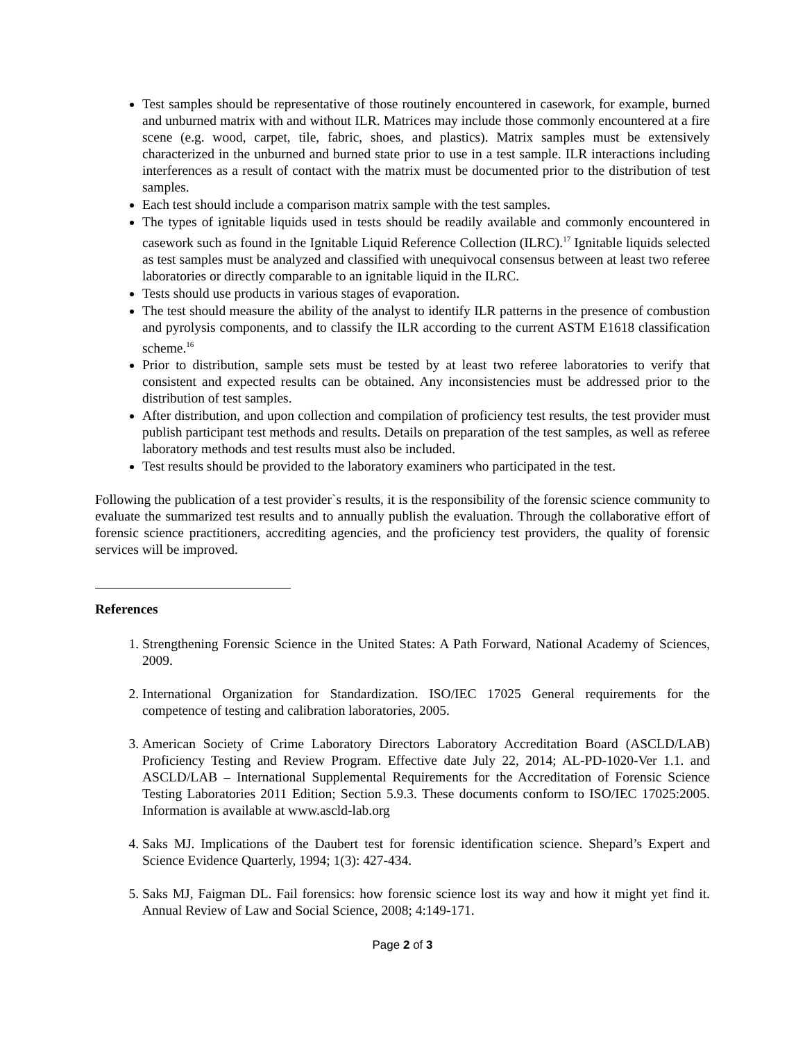Test samples should be representative of those routinely encountered in casework, for example, burned and unburned matrix with and without ILR. Matrices may include those commonly encountered at a fire scene (e.g. wood, carpet, tile, fabric, shoes, and plastics). Matrix samples must be extensively characterized in the unburned and burned state prior to use in a test sample. ILR interactions including interferences as a result of contact with the matrix must be documented prior to the distribution of test samples.
Each test should include a comparison matrix sample with the test samples.
The types of ignitable liquids used in tests should be readily available and commonly encountered in casework such as found in the Ignitable Liquid Reference Collection (ILRC).<sup>17</sup> Ignitable liquids selected as test samples must be analyzed and classified with unequivocal consensus between at least two referee laboratories or directly comparable to an ignitable liquid in the ILRC.
Tests should use products in various stages of evaporation.
The test should measure the ability of the analyst to identify ILR patterns in the presence of combustion and pyrolysis components, and to classify the ILR according to the current ASTM E1618 classification scheme.<sup>16</sup>
Prior to distribution, sample sets must be tested by at least two referee laboratories to verify that consistent and expected results can be obtained. Any inconsistencies must be addressed prior to the distribution of test samples.
After distribution, and upon collection and compilation of proficiency test results, the test provider must publish participant test methods and results. Details on preparation of the test samples, as well as referee laboratory methods and test results must also be included.
Test results should be provided to the laboratory examiners who participated in the test.
Following the publication of a test provider`s results, it is the responsibility of the forensic science community to evaluate the summarized test results and to annually publish the evaluation. Through the collaborative effort of forensic science practitioners, accrediting agencies, and the proficiency test providers, the quality of forensic services will be improved.
References
1. Strengthening Forensic Science in the United States: A Path Forward, National Academy of Sciences, 2009.
2. International Organization for Standardization. ISO/IEC 17025 General requirements for the competence of testing and calibration laboratories, 2005.
3. American Society of Crime Laboratory Directors Laboratory Accreditation Board (ASCLD/LAB) Proficiency Testing and Review Program. Effective date July 22, 2014; AL-PD-1020-Ver 1.1. and ASCLD/LAB – International Supplemental Requirements for the Accreditation of Forensic Science Testing Laboratories 2011 Edition; Section 5.9.3. These documents conform to ISO/IEC 17025:2005. Information is available at www.ascld-lab.org
4. Saks MJ. Implications of the Daubert test for forensic identification science. Shepard’s Expert and Science Evidence Quarterly, 1994; 1(3): 427-434.
5. Saks MJ, Faigman DL. Fail forensics: how forensic science lost its way and how it might yet find it. Annual Review of Law and Social Science, 2008; 4:149-171.
Page 2 of 3